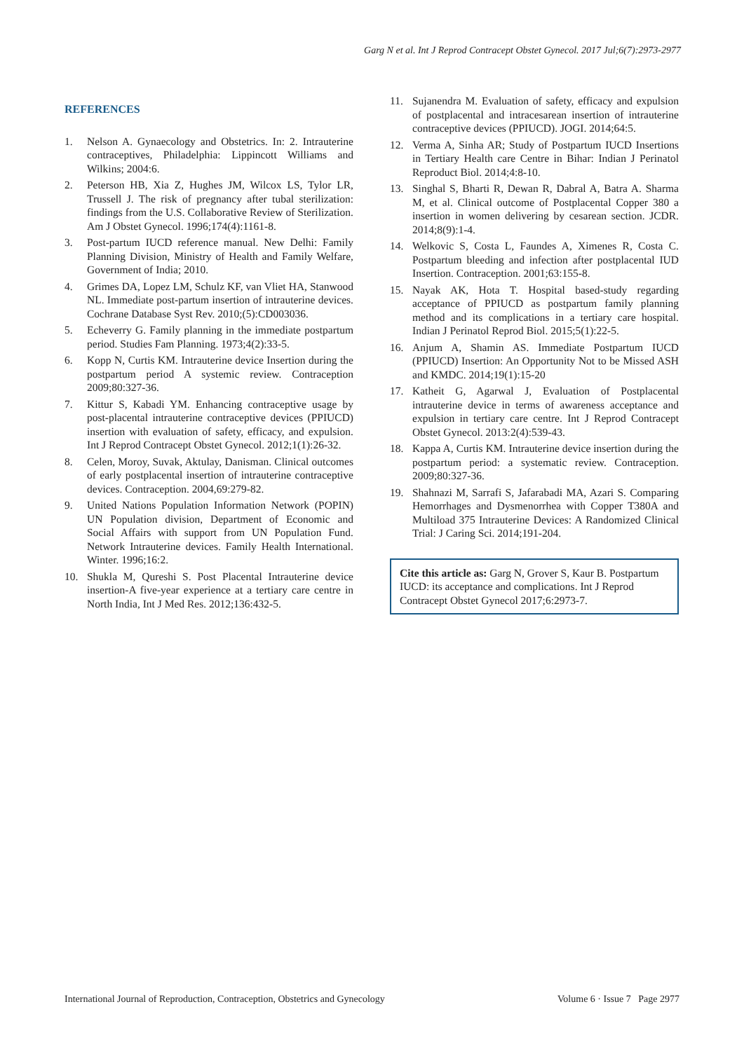Garg N et al. Int J Reprod Contracept Obstet Gynecol. 2017 Jul;6(7):2973-2977
REFERENCES
1. Nelson A. Gynaecology and Obstetrics. In: 2. Intrauterine contraceptives, Philadelphia: Lippincott Williams and Wilkins; 2004:6.
2. Peterson HB, Xia Z, Hughes JM, Wilcox LS, Tylor LR, Trussell J. The risk of pregnancy after tubal sterilization: findings from the U.S. Collaborative Review of Sterilization. Am J Obstet Gynecol. 1996;174(4):1161-8.
3. Post-partum IUCD reference manual. New Delhi: Family Planning Division, Ministry of Health and Family Welfare, Government of India; 2010.
4. Grimes DA, Lopez LM, Schulz KF, van Vliet HA, Stanwood NL. Immediate post-partum insertion of intrauterine devices. Cochrane Database Syst Rev. 2010;(5):CD003036.
5. Echeverry G. Family planning in the immediate postpartum period. Studies Fam Planning. 1973;4(2):33-5.
6. Kopp N, Curtis KM. Intrauterine device Insertion during the postpartum period A systemic review. Contraception 2009;80:327-36.
7. Kittur S, Kabadi YM. Enhancing contraceptive usage by post-placental intrauterine contraceptive devices (PPIUCD) insertion with evaluation of safety, efficacy, and expulsion. Int J Reprod Contracept Obstet Gynecol. 2012;1(1):26-32.
8. Celen, Moroy, Suvak, Aktulay, Danisman. Clinical outcomes of early postplacental insertion of intrauterine contraceptive devices. Contraception. 2004,69:279-82.
9. United Nations Population Information Network (POPIN) UN Population division, Department of Economic and Social Affairs with support from UN Population Fund. Network Intrauterine devices. Family Health International. Winter. 1996;16:2.
10. Shukla M, Qureshi S. Post Placental Intrauterine device insertion-A five-year experience at a tertiary care centre in North India, Int J Med Res. 2012;136:432-5.
11. Sujanendra M. Evaluation of safety, efficacy and expulsion of postplacental and intracesarean insertion of intrauterine contraceptive devices (PPIUCD). JOGI. 2014;64:5.
12. Verma A, Sinha AR; Study of Postpartum IUCD Insertions in Tertiary Health care Centre in Bihar: Indian J Perinatol Reproduct Biol. 2014;4:8-10.
13. Singhal S, Bharti R, Dewan R, Dabral A, Batra A. Sharma M, et al. Clinical outcome of Postplacental Copper 380 a insertion in women delivering by cesarean section. JCDR. 2014;8(9):1-4.
14. Welkovic S, Costa L, Faundes A, Ximenes R, Costa C. Postpartum bleeding and infection after postplacental IUD Insertion. Contraception. 2001;63:155-8.
15. Nayak AK, Hota T. Hospital based-study regarding acceptance of PPIUCD as postpartum family planning method and its complications in a tertiary care hospital. Indian J Perinatol Reprod Biol. 2015;5(1):22-5.
16. Anjum A, Shamin AS. Immediate Postpartum IUCD (PPIUCD) Insertion: An Opportunity Not to be Missed ASH and KMDC. 2014;19(1):15-20
17. Katheit G, Agarwal J, Evaluation of Postplacental intrauterine device in terms of awareness acceptance and expulsion in tertiary care centre. Int J Reprod Contracept Obstet Gynecol. 2013:2(4):539-43.
18. Kappa A, Curtis KM. Intrauterine device insertion during the postpartum period: a systematic review. Contraception. 2009;80:327-36.
19. Shahnazi M, Sarrafi S, Jafarabadi MA, Azari S. Comparing Hemorrhages and Dysmenorrhea with Copper T380A and Multiload 375 Intrauterine Devices: A Randomized Clinical Trial: J Caring Sci. 2014;191-204.
Cite this article as: Garg N, Grover S, Kaur B. Postpartum IUCD: its acceptance and complications. Int J Reprod Contracept Obstet Gynecol 2017;6:2973-7.
International Journal of Reproduction, Contraception, Obstetrics and Gynecology Volume 6 · Issue 7 Page 2977